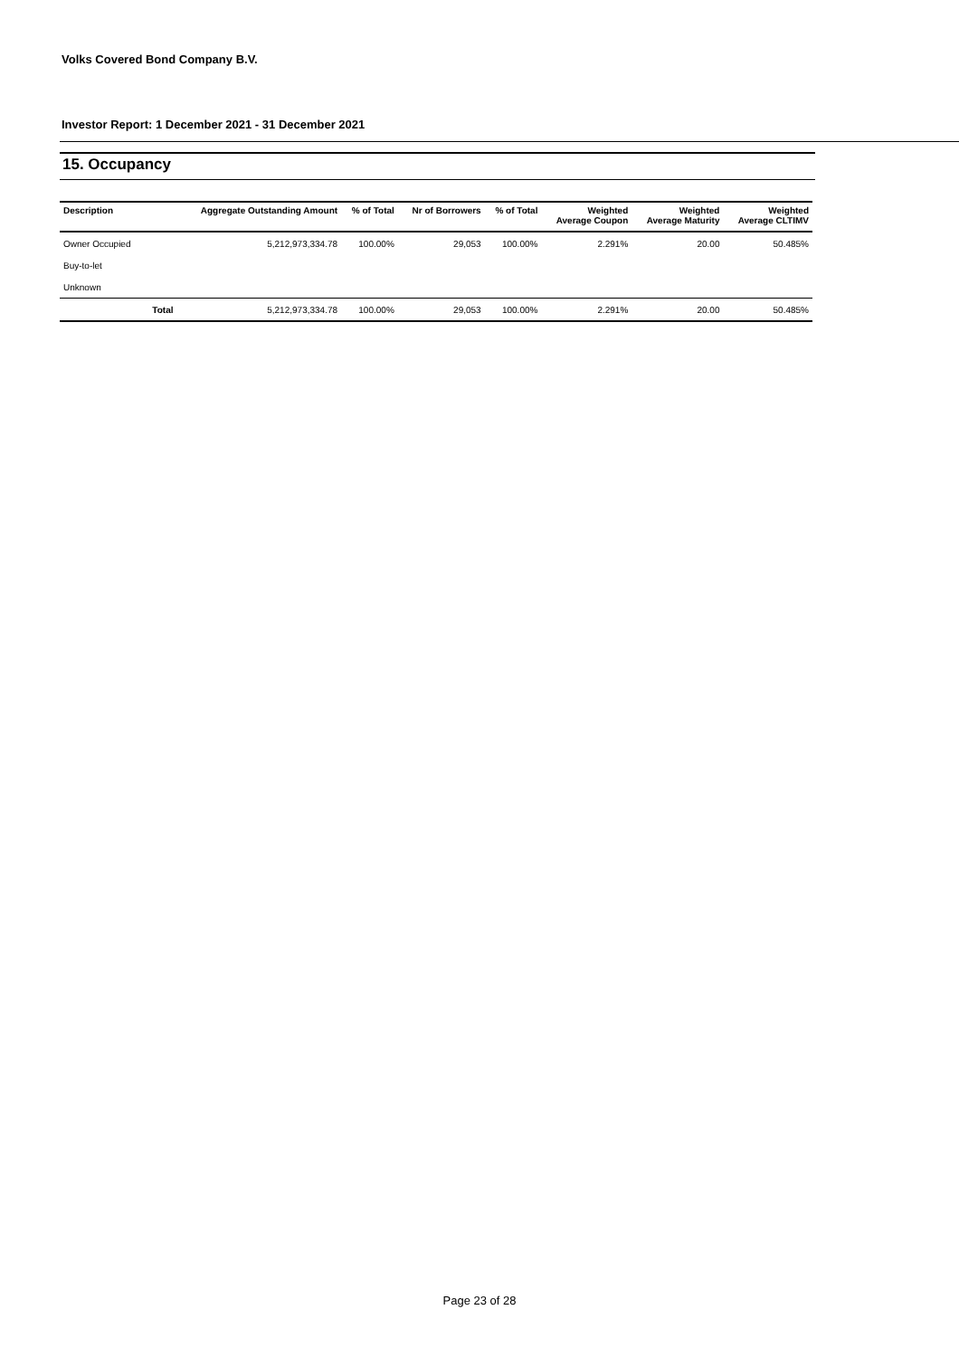Volks Covered Bond Company B.V.
Investor Report: 1 December 2021 - 31 December 2021
15. Occupancy
| Description | | Aggregate Outstanding Amount | % of Total | Nr of Borrowers | % of Total | Weighted Average Coupon | Weighted Average Maturity | Weighted Average CLTIMV |
| --- | --- | --- | --- | --- | --- | --- | --- | --- |
| Owner Occupied | | 5,212,973,334.78 | 100.00% | 29,053 | 100.00% | 2.291% | 20.00 | 50.485% |
| Buy-to-let | | | | | | | | |
| Unknown | | | | | | | | |
| | Total | 5,212,973,334.78 | 100.00% | 29,053 | 100.00% | 2.291% | 20.00 | 50.485% |
Page 23 of 28